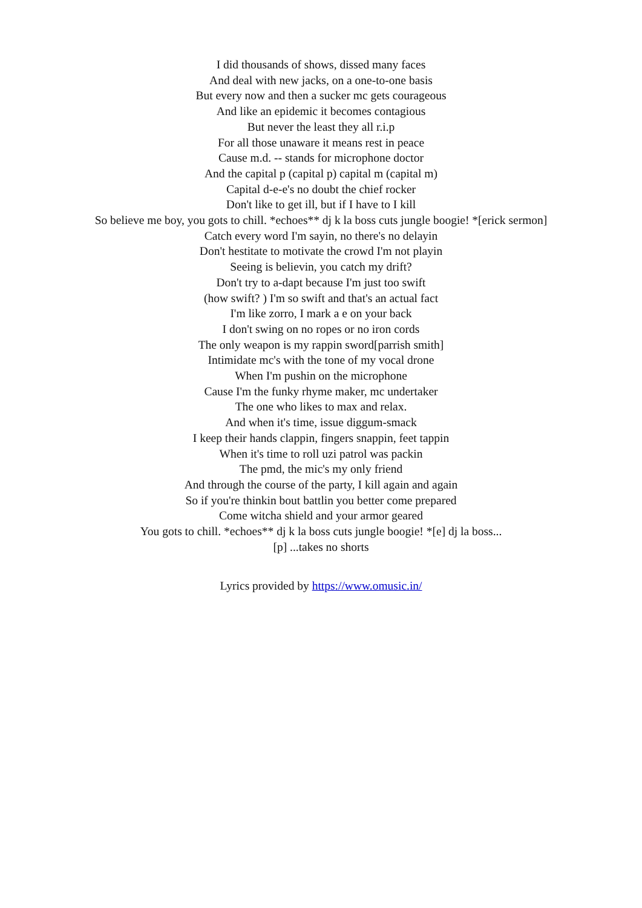I did thousands of shows, dissed many faces
And deal with new jacks, on a one-to-one basis
But every now and then a sucker mc gets courageous
And like an epidemic it becomes contagious
But never the least they all r.i.p
For all those unaware it means rest in peace
Cause m.d. -- stands for microphone doctor
And the capital p (capital p) capital m (capital m)
Capital d-e-e's no doubt the chief rocker
Don't like to get ill, but if I have to I kill
So believe me boy, you gots to chill. *echoes** dj k la boss cuts jungle boogie! *[erick sermon]
Catch every word I'm sayin, no there's no delayin
Don't hestitate to motivate the crowd I'm not playin
Seeing is believin, you catch my drift?
Don't try to a-dapt because I'm just too swift
(how swift? ) I'm so swift and that's an actual fact
I'm like zorro, I mark a e on your back
I don't swing on no ropes or no iron cords
The only weapon is my rappin sword[parrish smith]
Intimidate mc's with the tone of my vocal drone
When I'm pushin on the microphone
Cause I'm the funky rhyme maker, mc undertaker
The one who likes to max and relax.
And when it's time, issue diggum-smack
I keep their hands clappin, fingers snappin, feet tappin
When it's time to roll uzi patrol was packin
The pmd, the mic's my only friend
And through the course of the party, I kill again and again
So if you're thinkin bout battlin you better come prepared
Come witcha shield and your armor geared
You gots to chill. *echoes** dj k la boss cuts jungle boogie! *[e] dj la boss...
[p] ...takes no shorts
Lyrics provided by https://www.omusic.in/